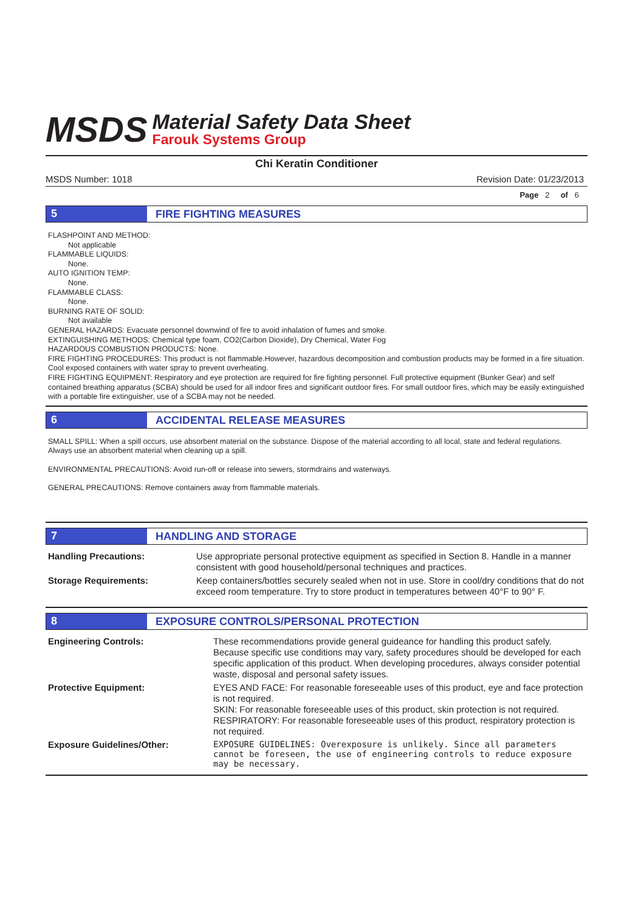MSDS
Material Safety Data Sheet
Farouk Systems Group
Chi Keratin Conditioner
MSDS Number: 1018 Revision Date: 01/23/2013
Page 2 of 6
5
FIRE FIGHTING MEASURES
FLASHPOINT AND METHOD:
Not applicable
FLAMMABLE LIQUIDS:
None.
AUTO IGNITION TEMP:
None.
FLAMMABLE CLASS:
None.
BURNING RATE OF SOLID:
Not available
GENERAL HAZARDS: Evacuate personnel downwind of fire to avoid inhalation of fumes and smoke.
EXTINGUISHING METHODS: Chemical type foam, CO2(Carbon Dioxide), Dry Chemical, Water Fog
HAZARDOUS COMBUSTION PRODUCTS: None.
FIRE FIGHTING PROCEDURES: This product is not flammable.However, hazardous decomposition and combustion products may be formed in a fire situation. Cool exposed containers with water spray to prevent overheating.
FIRE FIGHTING EQUIPMENT: Respiratory and eye protection are required for fire fighting personnel. Full protective equipment (Bunker Gear) and self contained breathing apparatus (SCBA) should be used for all indoor fires and significant outdoor fires. For small outdoor fires, which may be easily extinguished with a portable fire extinguisher, use of a SCBA may not be needed.
6
ACCIDENTAL RELEASE MEASURES
SMALL SPILL: When a spill occurs, use absorbent material on the substance. Dispose of the material according to all local, state and federal regulations. Always use an absorbent material when cleaning up a spill.
ENVIRONMENTAL PRECAUTIONS: Avoid run-off or release into sewers, stormdrains and waterways.
GENERAL PRECAUTIONS: Remove containers away from flammable materials.
7
HANDLING AND STORAGE
| Handling Precautions: | Use appropriate personal protective equipment as specified in Section 8. Handle in a manner consistent with good household/personal techniques and practices. |
| Storage Requirements: | Keep containers/bottles securely sealed when not in use. Store in cool/dry conditions that do not exceed room temperature. Try to store product in temperatures between 40°F to 90° F. |
8
EXPOSURE CONTROLS/PERSONAL PROTECTION
| Engineering Controls: | These recommendations provide general guideance for handling this product safely. Because specific use conditions may vary, safety procedures should be developed for each specific application of this product. When developing procedures, always consider potential waste, disposal and personal safety issues. |
| Protective Equipment: | EYES AND FACE: For reasonable foreseeable uses of this product, eye and face protection is not required. SKIN: For reasonable foreseeable uses of this product, skin protection is not required. RESPIRATORY: For reasonable foreseeable uses of this product, respiratory protection is not required. |
| Exposure Guidelines/Other: | EXPOSURE GUIDELINES: Overexposure is unlikely. Since all parameters cannot be foreseen, the use of engineering controls to reduce exposure may be necessary. |